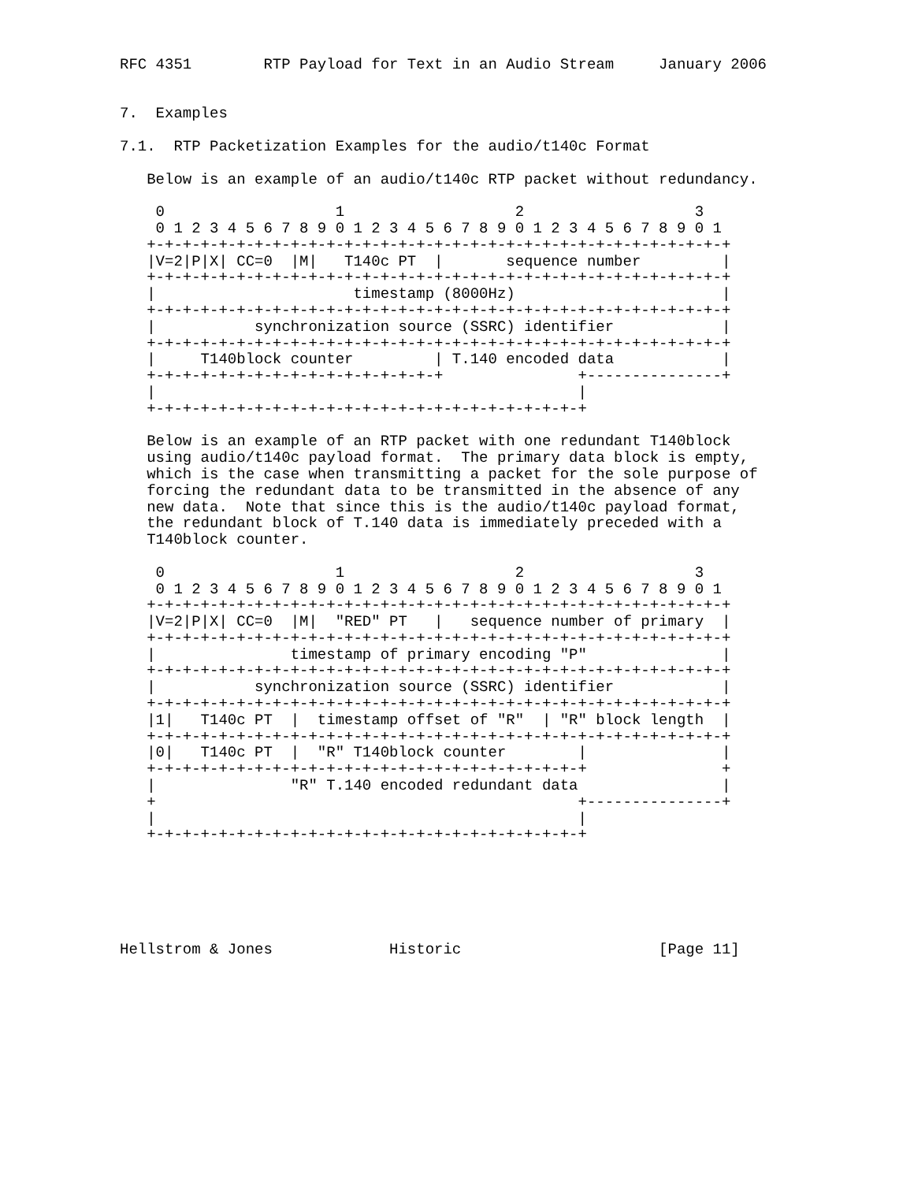RFC 4351        RTP Payload for Text in an Audio Stream     January 2006


7.  Examples

7.1.  RTP Packetization Examples for the audio/t140c Format

   Below is an example of an audio/t140c RTP packet without redundancy.

    0                   1                   2                   3
    0 1 2 3 4 5 6 7 8 9 0 1 2 3 4 5 6 7 8 9 0 1 2 3 4 5 6 7 8 9 0 1
   +-+-+-+-+-+-+-+-+-+-+-+-+-+-+-+-+-+-+-+-+-+-+-+-+-+-+-+-+-+-+-+-+
   |V=2|P|X| CC=0  |M|   T140c PT  |       sequence number         |
   +-+-+-+-+-+-+-+-+-+-+-+-+-+-+-+-+-+-+-+-+-+-+-+-+-+-+-+-+-+-+-+-+
   |                      timestamp (8000Hz)                       |
   +-+-+-+-+-+-+-+-+-+-+-+-+-+-+-+-+-+-+-+-+-+-+-+-+-+-+-+-+-+-+-+-+
   |           synchronization source (SSRC) identifier            |
   +-+-+-+-+-+-+-+-+-+-+-+-+-+-+-+-+-+-+-+-+-+-+-+-+-+-+-+-+-+-+-+-+
   |     T140block counter         | T.140 encoded data            |
   +-+-+-+-+-+-+-+-+-+-+-+-+-+-+-+-+               +---------------+
   |                                               |
   +-+-+-+-+-+-+-+-+-+-+-+-+-+-+-+-+-+-+-+-+-+-+-+-+

   Below is an example of an RTP packet with one redundant T140block
   using audio/t140c payload format.  The primary data block is empty,
   which is the case when transmitting a packet for the sole purpose of
   forcing the redundant data to be transmitted in the absence of any
   new data.  Note that since this is the audio/t140c payload format,
   the redundant block of T.140 data is immediately preceded with a
   T140block counter.

    0                   1                   2                   3
    0 1 2 3 4 5 6 7 8 9 0 1 2 3 4 5 6 7 8 9 0 1 2 3 4 5 6 7 8 9 0 1
   +-+-+-+-+-+-+-+-+-+-+-+-+-+-+-+-+-+-+-+-+-+-+-+-+-+-+-+-+-+-+-+-+
   |V=2|P|X| CC=0  |M|  "RED" PT   |   sequence number of primary  |
   +-+-+-+-+-+-+-+-+-+-+-+-+-+-+-+-+-+-+-+-+-+-+-+-+-+-+-+-+-+-+-+-+
   |               timestamp of primary encoding "P"               |
   +-+-+-+-+-+-+-+-+-+-+-+-+-+-+-+-+-+-+-+-+-+-+-+-+-+-+-+-+-+-+-+-+
   |           synchronization source (SSRC) identifier            |
   +-+-+-+-+-+-+-+-+-+-+-+-+-+-+-+-+-+-+-+-+-+-+-+-+-+-+-+-+-+-+-+-+
   |1|   T140c PT  |  timestamp offset of "R"  | "R" block length  |
   +-+-+-+-+-+-+-+-+-+-+-+-+-+-+-+-+-+-+-+-+-+-+-+-+-+-+-+-+-+-+-+-+
   |0|   T140c PT  |  "R" T140block counter        |               |
   +-+-+-+-+-+-+-+-+-+-+-+-+-+-+-+-+-+-+-+-+-+-+-+-+               +
   |               "R" T.140 encoded redundant data                |
   +                                               +---------------+
   |                                               |
   +-+-+-+-+-+-+-+-+-+-+-+-+-+-+-+-+-+-+-+-+-+-+-+-+






Hellstrom & Jones             Historic                      [Page 11]